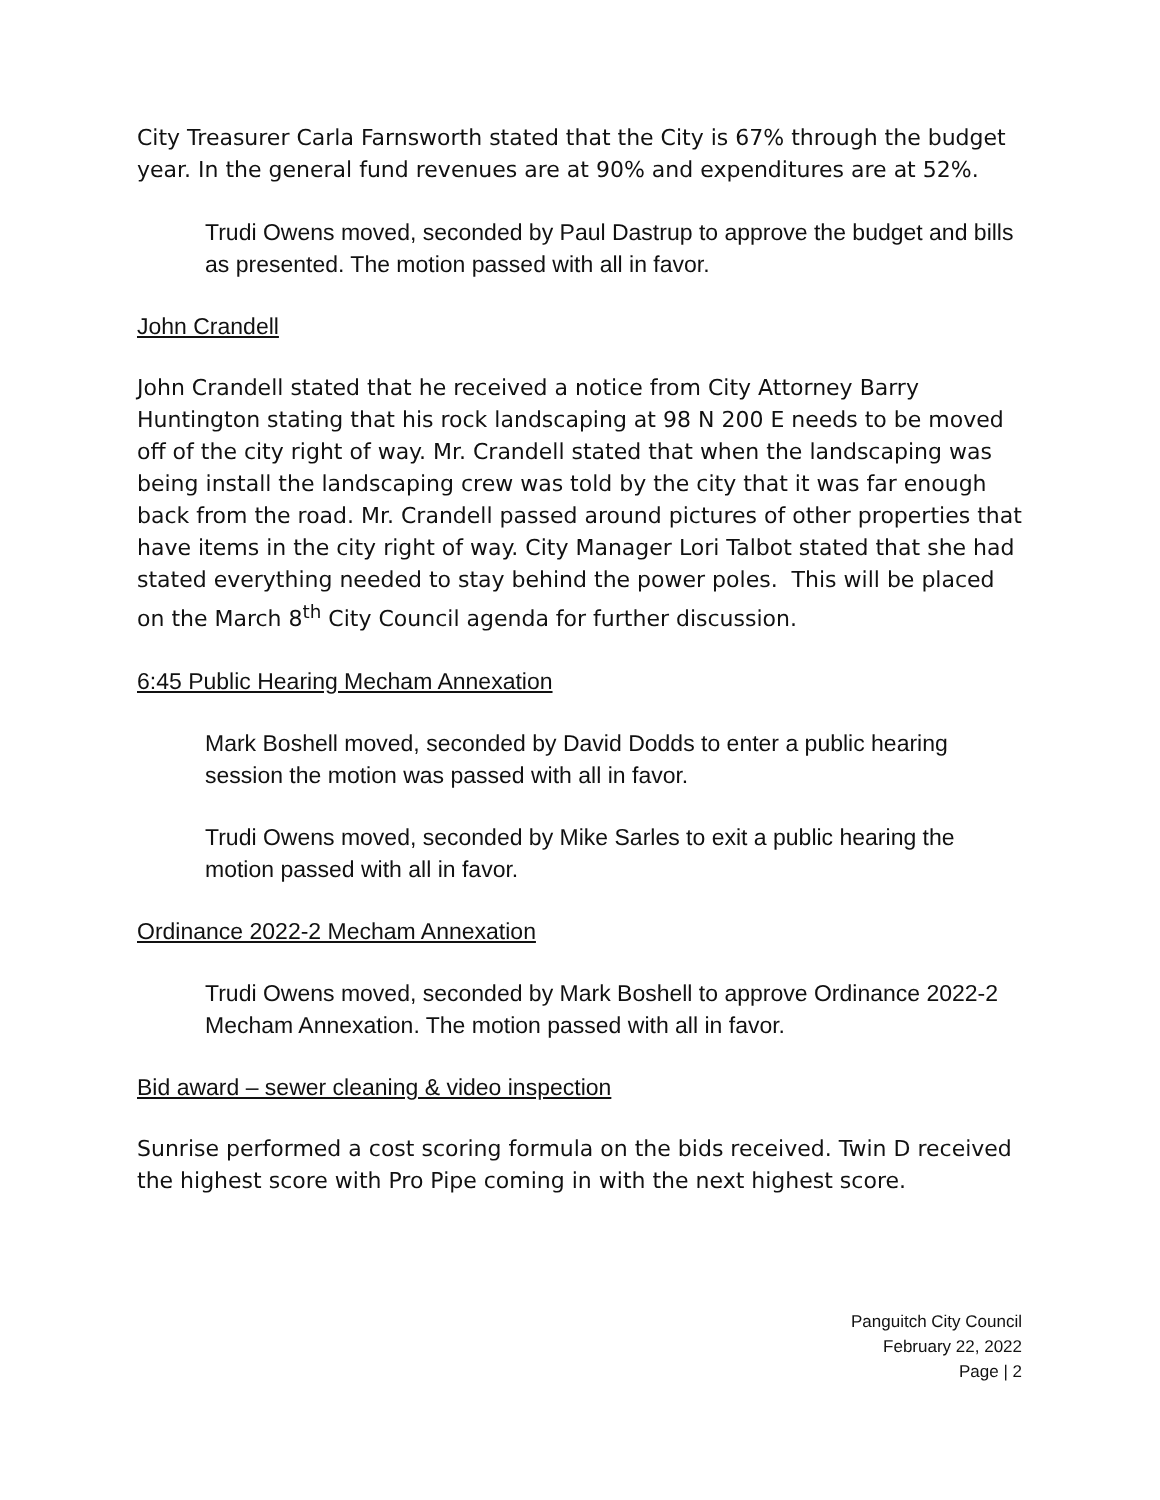City Treasurer Carla Farnsworth stated that the City is 67% through the budget year. In the general fund revenues are at 90% and expenditures are at 52%.
Trudi Owens moved, seconded by Paul Dastrup to approve the budget and bills as presented. The motion passed with all in favor.
John Crandell
John Crandell stated that he received a notice from City Attorney Barry Huntington stating that his rock landscaping at 98 N 200 E needs to be moved off of the city right of way. Mr. Crandell stated that when the landscaping was being install the landscaping crew was told by the city that it was far enough back from the road. Mr. Crandell passed around pictures of other properties that have items in the city right of way. City Manager Lori Talbot stated that she had stated everything needed to stay behind the power poles. This will be placed on the March 8<sup>th</sup> City Council agenda for further discussion.
6:45 Public Hearing Mecham Annexation
Mark Boshell moved, seconded by David Dodds to enter a public hearing session the motion was passed with all in favor.
Trudi Owens moved, seconded by Mike Sarles to exit a public hearing the motion passed with all in favor.
Ordinance 2022-2 Mecham Annexation
Trudi Owens moved, seconded by Mark Boshell to approve Ordinance 2022-2 Mecham Annexation. The motion passed with all in favor.
Bid award – sewer cleaning & video inspection
Sunrise performed a cost scoring formula on the bids received. Twin D received the highest score with Pro Pipe coming in with the next highest score.
Panguitch City Council
February 22, 2022
Page | 2